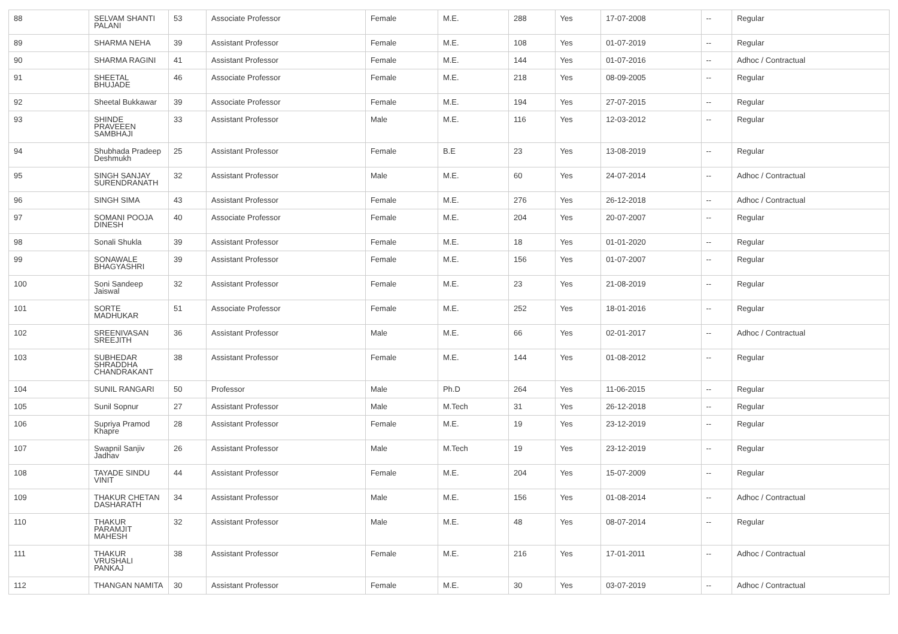| 88 | SELVAM SHANTI PALANI | 53 | Associate Professor | Female | M.E. | 288 | Yes | 17-07-2008 | -- | Regular |
| 89 | SHARMA NEHA | 39 | Assistant Professor | Female | M.E. | 108 | Yes | 01-07-2019 | -- | Regular |
| 90 | SHARMA RAGINI | 41 | Assistant Professor | Female | M.E. | 144 | Yes | 01-07-2016 | -- | Adhoc / Contractual |
| 91 | SHEETAL BHUJADE | 46 | Associate Professor | Female | M.E. | 218 | Yes | 08-09-2005 | -- | Regular |
| 92 | Sheetal Bukkawar | 39 | Associate Professor | Female | M.E. | 194 | Yes | 27-07-2015 | -- | Regular |
| 93 | SHINDE PRAVEEEN SAMBHAJI | 33 | Assistant Professor | Male | M.E. | 116 | Yes | 12-03-2012 | -- | Regular |
| 94 | Shubhada Pradeep Deshmukh | 25 | Assistant Professor | Female | B.E | 23 | Yes | 13-08-2019 | -- | Regular |
| 95 | SINGH SANJAY SURENDRANATH | 32 | Assistant Professor | Male | M.E. | 60 | Yes | 24-07-2014 | -- | Adhoc / Contractual |
| 96 | SINGH SIMA | 43 | Assistant Professor | Female | M.E. | 276 | Yes | 26-12-2018 | -- | Adhoc / Contractual |
| 97 | SOMANI POOJA DINESH | 40 | Associate Professor | Female | M.E. | 204 | Yes | 20-07-2007 | -- | Regular |
| 98 | Sonali Shukla | 39 | Assistant Professor | Female | M.E. | 18 | Yes | 01-01-2020 | -- | Regular |
| 99 | SONAWALE BHAGYASHRI | 39 | Assistant Professor | Female | M.E. | 156 | Yes | 01-07-2007 | -- | Regular |
| 100 | Soni Sandeep Jaiswal | 32 | Assistant Professor | Female | M.E. | 23 | Yes | 21-08-2019 | -- | Regular |
| 101 | SORTE MADHUKAR | 51 | Associate Professor | Female | M.E. | 252 | Yes | 18-01-2016 | -- | Regular |
| 102 | SREENIVASAN SREEJITH | 36 | Assistant Professor | Male | M.E. | 66 | Yes | 02-01-2017 | -- | Adhoc / Contractual |
| 103 | SUBHEDAR SHRADDHA CHANDRAKANT | 38 | Assistant Professor | Female | M.E. | 144 | Yes | 01-08-2012 | -- | Regular |
| 104 | SUNIL RANGARI | 50 | Professor | Male | Ph.D | 264 | Yes | 11-06-2015 | -- | Regular |
| 105 | Sunil Sopnur | 27 | Assistant Professor | Male | M.Tech | 31 | Yes | 26-12-2018 | -- | Regular |
| 106 | Supriya Pramod Khapre | 28 | Assistant Professor | Female | M.E. | 19 | Yes | 23-12-2019 | -- | Regular |
| 107 | Swapnil Sanjiv Jadhav | 26 | Assistant Professor | Male | M.Tech | 19 | Yes | 23-12-2019 | -- | Regular |
| 108 | TAYADE SINDU VINIT | 44 | Assistant Professor | Female | M.E. | 204 | Yes | 15-07-2009 | -- | Regular |
| 109 | THAKUR CHETAN DASHARATH | 34 | Assistant Professor | Male | M.E. | 156 | Yes | 01-08-2014 | -- | Adhoc / Contractual |
| 110 | THAKUR PARAMJIT MAHESH | 32 | Assistant Professor | Male | M.E. | 48 | Yes | 08-07-2014 | -- | Regular |
| 111 | THAKUR VRUSHALI PANKAJ | 38 | Assistant Professor | Female | M.E. | 216 | Yes | 17-01-2011 | -- | Adhoc / Contractual |
| 112 | THANGAN NAMITA | 30 | Assistant Professor | Female | M.E. | 30 | Yes | 03-07-2019 | -- | Adhoc / Contractual |